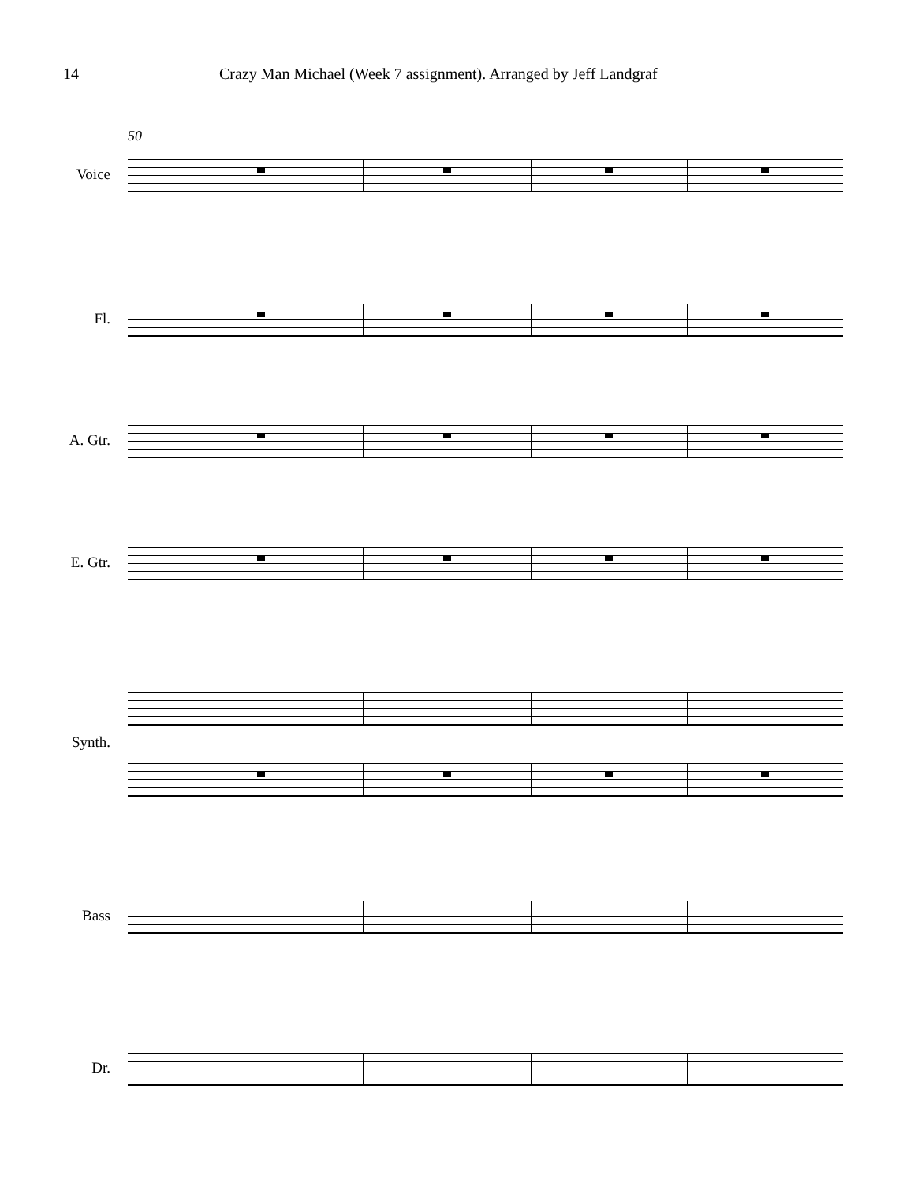14 Crazy Man Michael (Week 7 assignment). Arranged by Jeff Landgraf
50
Voice
Fl.
A. Gtr.
E. Gtr.
Synth.
Bass
Dr.